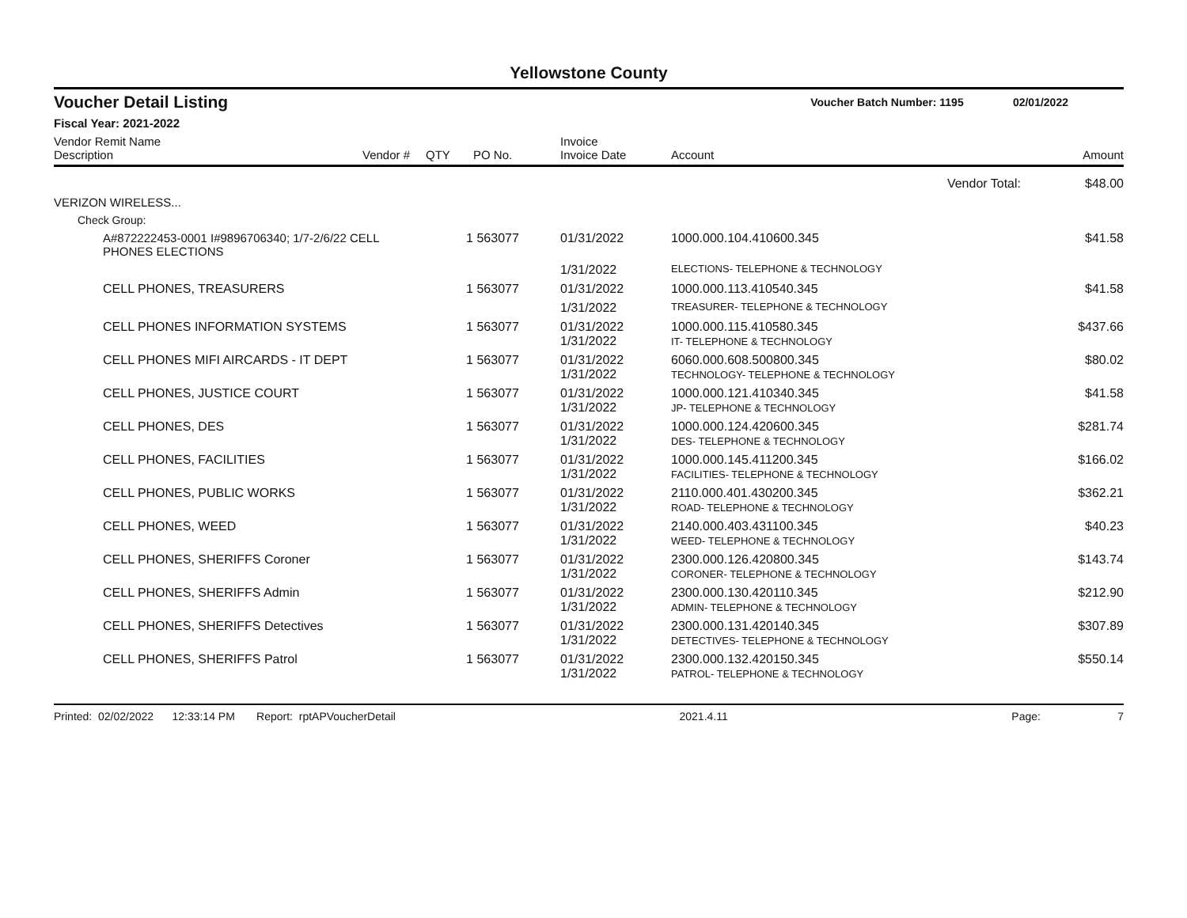Yellowstone County
Voucher Detail Listing Voucher Batch Number: 1195 02/01/2022
Fiscal Year: 2021-2022
| Vendor Remit Name Description | Vendor # | QTY | PO No. | Invoice Invoice Date | Account | Amount |
| --- | --- | --- | --- | --- | --- | --- |
| Vendor Total: | | | | | | $48.00 |
| VERIZON WIRELESS... | | | | | | |
| Check Group: | | | | | | |
| A#872222453-0001 I#9896706340; 1/7-2/6/22 CELL PHONES ELECTIONS | | 1 | 563077 | 01/31/2022 | 1000.000.104.410600.345 | $41.58 |
| | | | | 1/31/2022 | ELECTIONS- TELEPHONE & TECHNOLOGY | |
| CELL PHONES, TREASURERS | | 1 | 563077 | 01/31/2022 | 1000.000.113.410540.345 | $41.58 |
| | | | | 1/31/2022 | TREASURER- TELEPHONE & TECHNOLOGY | |
| CELL PHONES INFORMATION SYSTEMS | | 1 | 563077 | 01/31/2022 1/31/2022 | 1000.000.115.410580.345 IT- TELEPHONE & TECHNOLOGY | $437.66 |
| CELL PHONES MIFI AIRCARDS - IT DEPT | | 1 | 563077 | 01/31/2022 1/31/2022 | 6060.000.608.500800.345 TECHNOLOGY- TELEPHONE & TECHNOLOGY | $80.02 |
| CELL PHONES, JUSTICE COURT | | 1 | 563077 | 01/31/2022 1/31/2022 | 1000.000.121.410340.345 JP- TELEPHONE & TECHNOLOGY | $41.58 |
| CELL PHONES, DES | | 1 | 563077 | 01/31/2022 1/31/2022 | 1000.000.124.420600.345 DES- TELEPHONE & TECHNOLOGY | $281.74 |
| CELL PHONES, FACILITIES | | 1 | 563077 | 01/31/2022 1/31/2022 | 1000.000.145.411200.345 FACILITIES- TELEPHONE & TECHNOLOGY | $166.02 |
| CELL PHONES, PUBLIC WORKS | | 1 | 563077 | 01/31/2022 1/31/2022 | 2110.000.401.430200.345 ROAD- TELEPHONE & TECHNOLOGY | $362.21 |
| CELL PHONES, WEED | | 1 | 563077 | 01/31/2022 1/31/2022 | 2140.000.403.431100.345 WEED- TELEPHONE & TECHNOLOGY | $40.23 |
| CELL PHONES, SHERIFFS Coroner | | 1 | 563077 | 01/31/2022 1/31/2022 | 2300.000.126.420800.345 CORONER- TELEPHONE & TECHNOLOGY | $143.74 |
| CELL PHONES, SHERIFFS Admin | | 1 | 563077 | 01/31/2022 1/31/2022 | 2300.000.130.420110.345 ADMIN- TELEPHONE & TECHNOLOGY | $212.90 |
| CELL PHONES, SHERIFFS Detectives | | 1 | 563077 | 01/31/2022 1/31/2022 | 2300.000.131.420140.345 DETECTIVES- TELEPHONE & TECHNOLOGY | $307.89 |
| CELL PHONES, SHERIFFS Patrol | | 1 | 563077 | 01/31/2022 1/31/2022 | 2300.000.132.420150.345 PATROL- TELEPHONE & TECHNOLOGY | $550.14 |
Printed: 02/02/2022 12:33:14 PM Report: rptAPVoucherDetail 2021.4.11 Page: 7